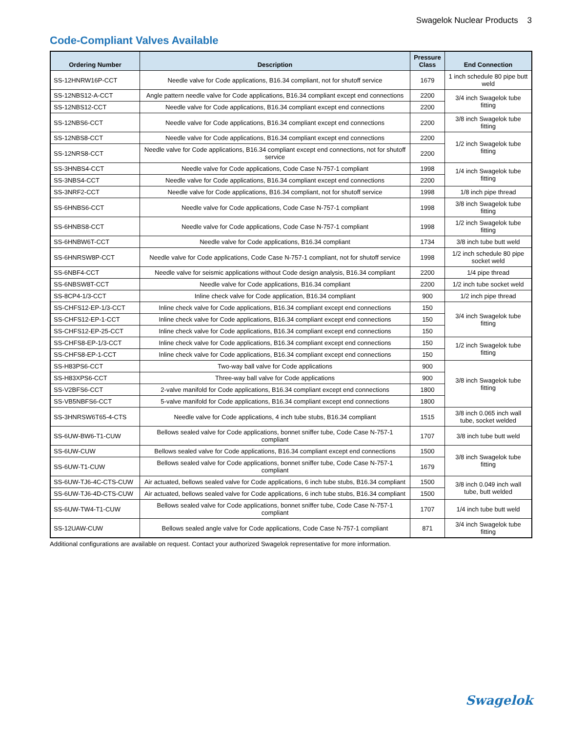Swagelok Nuclear Products 3
Code-Compliant Valves Available
| Ordering Number | Description | Pressure Class | End Connection |
| --- | --- | --- | --- |
| SS-12HNRW16P-CCT | Needle valve for Code applications, B16.34 compliant, not for shutoff service | 1679 | 1 inch schedule 80 pipe butt weld |
| SS-12NBS12-A-CCT | Angle pattern needle valve for Code applications, B16.34 compliant except end connections | 2200 | 3/4 inch Swagelok tube fitting |
| SS-12NBS12-CCT | Needle valve for Code applications, B16.34 compliant except end connections | 2200 | |
| SS-12NBS6-CCT | Needle valve for Code applications, B16.34 compliant except end connections | 2200 | 3/8 inch Swagelok tube fitting |
| SS-12NBS8-CCT | Needle valve for Code applications, B16.34 compliant except end connections | 2200 | 1/2 inch Swagelok tube fitting |
| SS-12NRS8-CCT | Needle valve for Code applications, B16.34 compliant except end connections, not for shutoff service | 2200 | |
| SS-3HNBS4-CCT | Needle valve for Code applications, Code Case N-757-1 compliant | 1998 | 1/4 inch Swagelok tube fitting |
| SS-3NBS4-CCT | Needle valve for Code applications, B16.34 compliant except end connections | 2200 | |
| SS-3NRF2-CCT | Needle valve for Code applications, B16.34 compliant, not for shutoff service | 1998 | 1/8 inch pipe thread |
| SS-6HNBS6-CCT | Needle valve for Code applications, Code Case N-757-1 compliant | 1998 | 3/8 inch Swagelok tube fitting |
| SS-6HNBS8-CCT | Needle valve for Code applications, Code Case N-757-1 compliant | 1998 | 1/2 inch Swagelok tube fitting |
| SS-6HNBW6T-CCT | Needle valve for Code applications, B16.34 compliant | 1734 | 3/8 inch tube butt weld |
| SS-6HNRSW8P-CCT | Needle valve for Code applications, Code Case N-757-1 compliant, not for shutoff service | 1998 | 1/2 inch schedule 80 pipe socket weld |
| SS-6NBF4-CCT | Needle valve for seismic applications without Code design analysis, B16.34 compliant | 2200 | 1/4 pipe thread |
| SS-6NBSW8T-CCT | Needle valve for Code applications, B16.34 compliant | 2200 | 1/2 inch tube socket weld |
| SS-8CP4-1/3-CCT | Inline check valve for Code application, B16.34 compliant | 900 | 1/2 inch pipe thread |
| SS-CHFS12-EP-1/3-CCT | Inline check valve for Code applications, B16.34 compliant except end connections | 150 | 3/4 inch Swagelok tube fitting |
| SS-CHFS12-EP-1-CCT | Inline check valve for Code applications, B16.34 compliant except end connections | 150 | |
| SS-CHFS12-EP-25-CCT | Inline check valve for Code applications, B16.34 compliant except end connections | 150 | |
| SS-CHFS8-EP-1/3-CCT | Inline check valve for Code applications, B16.34 compliant except end connections | 150 | 1/2 inch Swagelok tube fitting |
| SS-CHFS8-EP-1-CCT | Inline check valve for Code applications, B16.34 compliant except end connections | 150 | |
| SS-H83PS6-CCT | Two-way ball valve for Code applications | 900 | 3/8 inch Swagelok tube fitting |
| SS-H83XPS6-CCT | Three-way ball valve for Code applications | 900 | |
| SS-V2BFS6-CCT | 2-valve manifold for Code applications, B16.34 compliant except end connections | 1800 | |
| SS-VB5NBFS6-CCT | 5-valve manifold for Code applications, B16.34 compliant except end connections | 1800 | |
| SS-3HNRSW6T65-4-CTS | Needle valve for Code applications, 4 inch tube stubs, B16.34 compliant | 1515 | 3/8 inch 0.065 inch wall tube, socket welded |
| SS-6UW-BW6-T1-CUW | Bellows sealed valve for Code applications, bonnet sniffer tube, Code Case N-757-1 compliant | 1707 | 3/8 inch tube butt weld |
| SS-6UW-CUW | Bellows sealed valve for Code applications, B16.34 compliant except end connections | 1500 | 3/8 inch Swagelok tube fitting |
| SS-6UW-T1-CUW | Bellows sealed valve for Code applications, bonnet sniffer tube, Code Case N-757-1 compliant | 1679 | |
| SS-6UW-TJ6-4C-CTS-CUW | Air actuated, bellows sealed valve for Code applications, 6 inch tube stubs, B16.34 compliant | 1500 | 3/8 inch 0.049 inch wall tube, butt welded |
| SS-6UW-TJ6-4D-CTS-CUW | Air actuated, bellows sealed valve for Code applications, 6 inch tube stubs, B16.34 compliant | 1500 | |
| SS-6UW-TW4-T1-CUW | Bellows sealed valve for Code applications, bonnet sniffer tube, Code Case N-757-1 compliant | 1707 | 1/4 inch tube butt weld |
| SS-12UAW-CUW | Bellows sealed angle valve for Code applications, Code Case N-757-1 compliant | 871 | 3/4 inch Swagelok tube fitting |
Additional configurations are available on request. Contact your authorized Swagelok representative for more information.
Swagelok